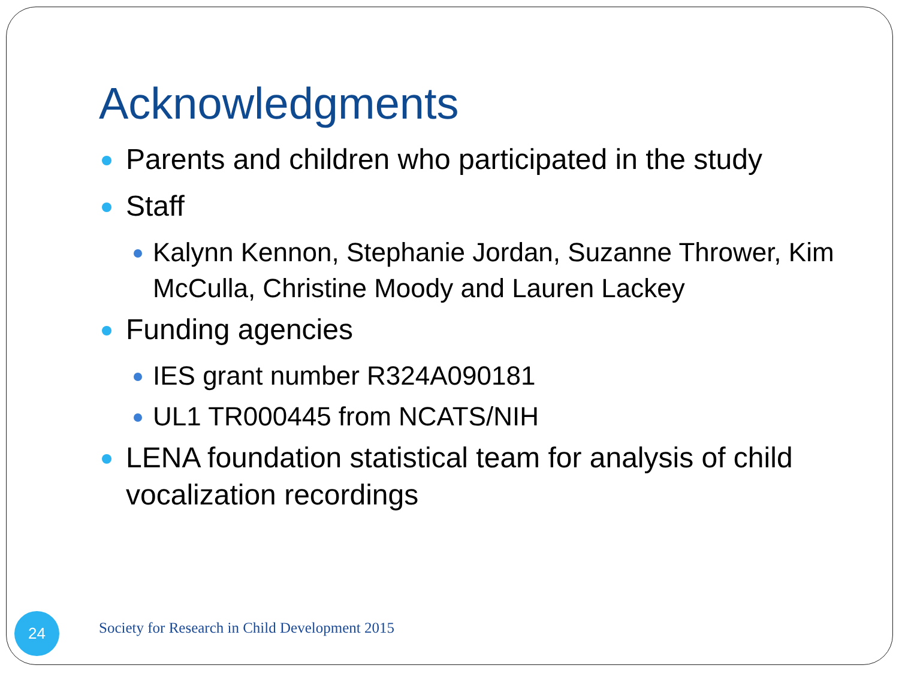Acknowledgments
Parents and children who participated in the study
Staff
Kalynn Kennon, Stephanie Jordan, Suzanne Thrower, Kim McCulla, Christine Moody and Lauren Lackey
Funding agencies
IES grant number R324A090181
UL1 TR000445 from NCATS/NIH
LENA foundation statistical team for analysis of child vocalization recordings
24
Society for Research in Child Development 2015